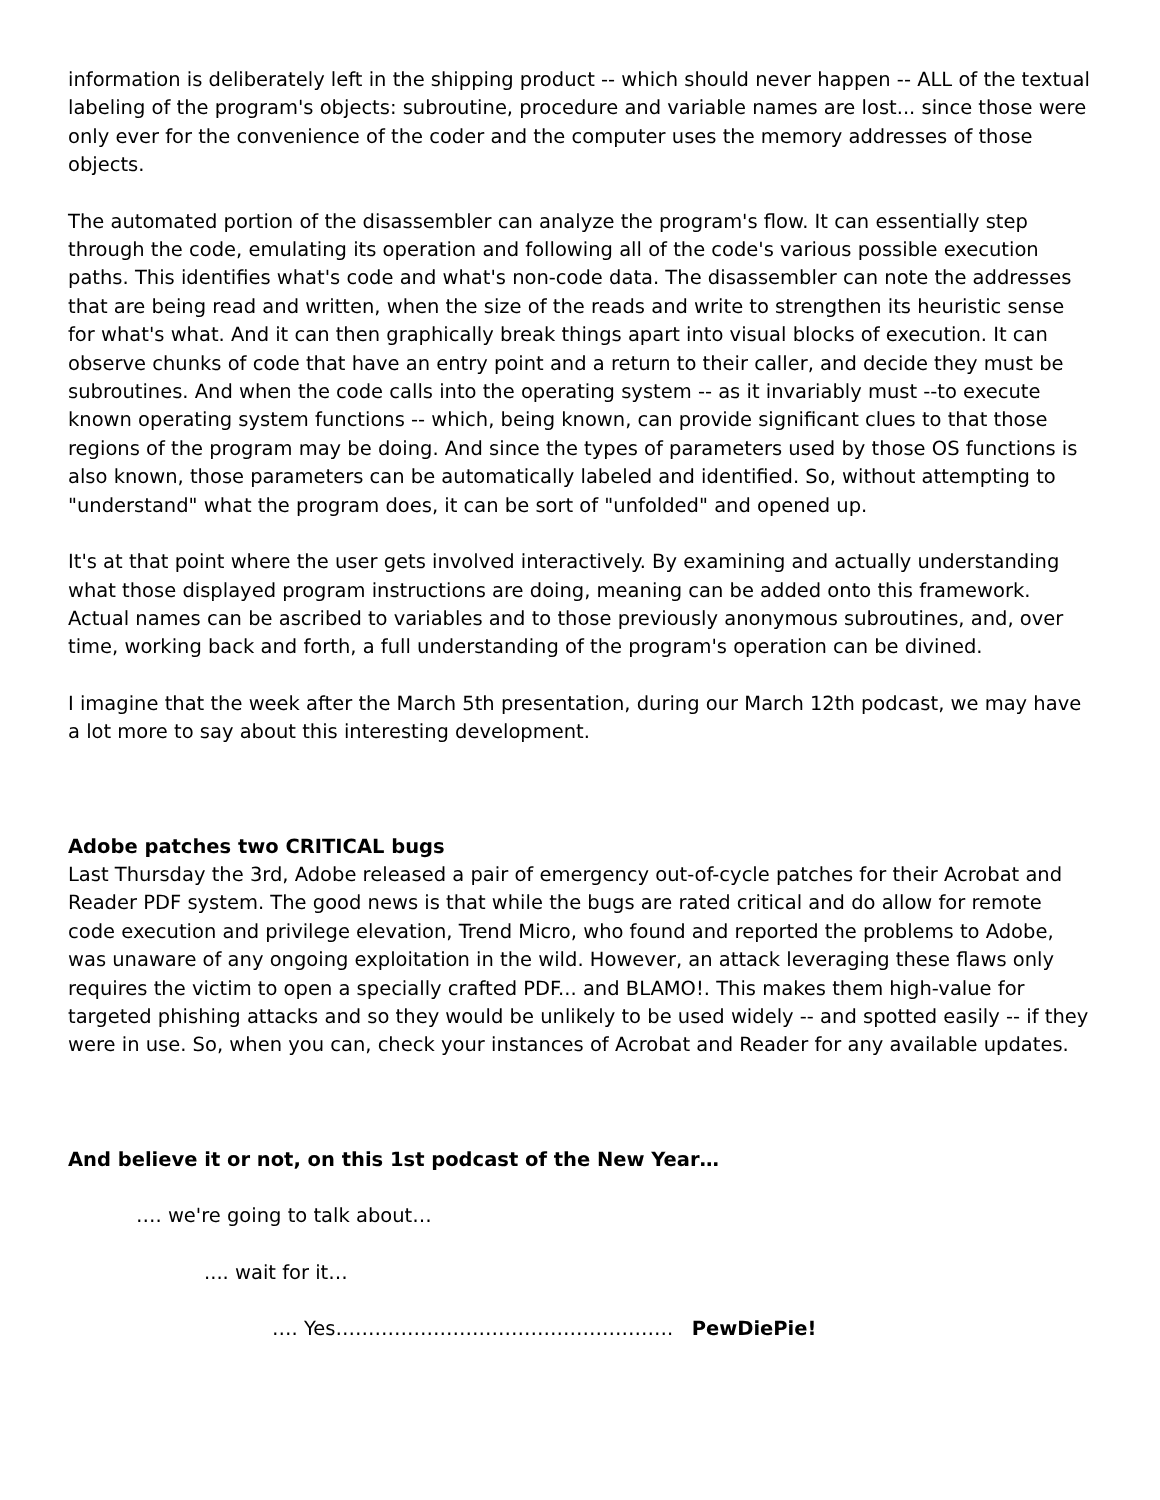information is deliberately left in the shipping product -- which should never happen -- ALL of the textual labeling of the program's objects: subroutine, procedure and variable names are lost... since those were only ever for the convenience of the coder and the computer uses the memory addresses of those objects.
The automated portion of the disassembler can analyze the program's flow. It can essentially step through the code, emulating its operation and following all of the code's various possible execution paths. This identifies what's code and what's non-code data. The disassembler can note the addresses that are being read and written, when the size of the reads and write to strengthen its heuristic sense for what's what. And it can then graphically break things apart into visual blocks of execution. It can observe chunks of code that have an entry point and a return to their caller, and decide they must be subroutines. And when the code calls into the operating system -- as it invariably must --to execute known operating system functions -- which, being known, can provide significant clues to that those regions of the program may be doing. And since the types of parameters used by those OS functions is also known, those parameters can be automatically labeled and identified. So, without attempting to "understand" what the program does, it can be sort of "unfolded" and opened up.
It's at that point where the user gets involved interactively. By examining and actually understanding what those displayed program instructions are doing, meaning can be added onto this framework. Actual names can be ascribed to variables and to those previously anonymous subroutines, and, over time, working back and forth, a full understanding of the program's operation can be divined.
I imagine that the week after the March 5th presentation, during our March 12th podcast, we may have a lot more to say about this interesting development.
Adobe patches two CRITICAL bugs
Last Thursday the 3rd, Adobe released a pair of emergency out-of-cycle patches for their Acrobat and Reader PDF system. The good news is that while the bugs are rated critical and do allow for remote code execution and privilege elevation, Trend Micro, who found and reported the problems to Adobe, was unaware of any ongoing exploitation in the wild. However, an attack leveraging these flaws only requires the victim to open a specially crafted PDF... and BLAMO!. This makes them high-value for targeted phishing attacks and so they would be unlikely to be used widely -- and spotted easily -- if they were in use. So, when you can, check your instances of Acrobat and Reader for any available updates.
And believe it or not, on this 1st podcast of the New Year…
…. we're going to talk about…
.... wait for it…
…. Yes……………………………………………. PewDiePie!